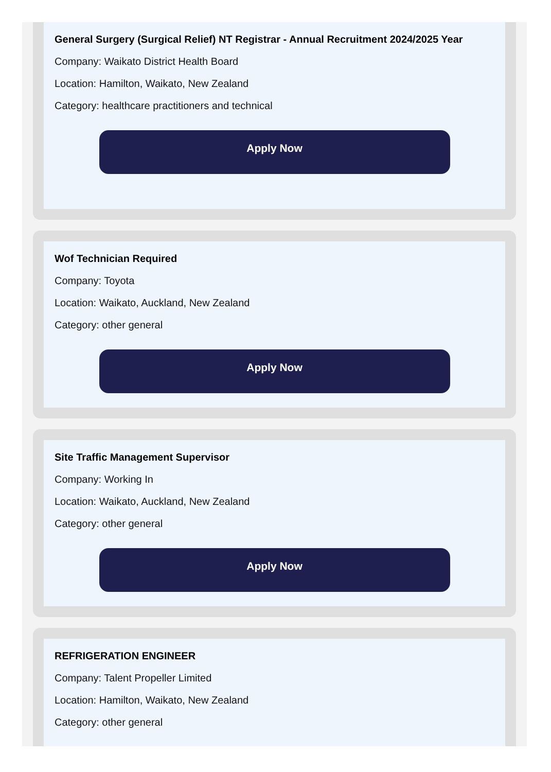General Surgery (Surgical Relief) NT Registrar - Annual Recruitment 2024/2025 Year
Company: Waikato District Health Board
Location: Hamilton, Waikato, New Zealand
Category: healthcare practitioners and technical
Apply Now
Wof Technician Required
Company: Toyota
Location: Waikato, Auckland, New Zealand
Category: other general
Apply Now
Site Traffic Management Supervisor
Company: Working In
Location: Waikato, Auckland, New Zealand
Category: other general
Apply Now
REFRIGERATION ENGINEER
Company: Talent Propeller Limited
Location: Hamilton, Waikato, New Zealand
Category: other general